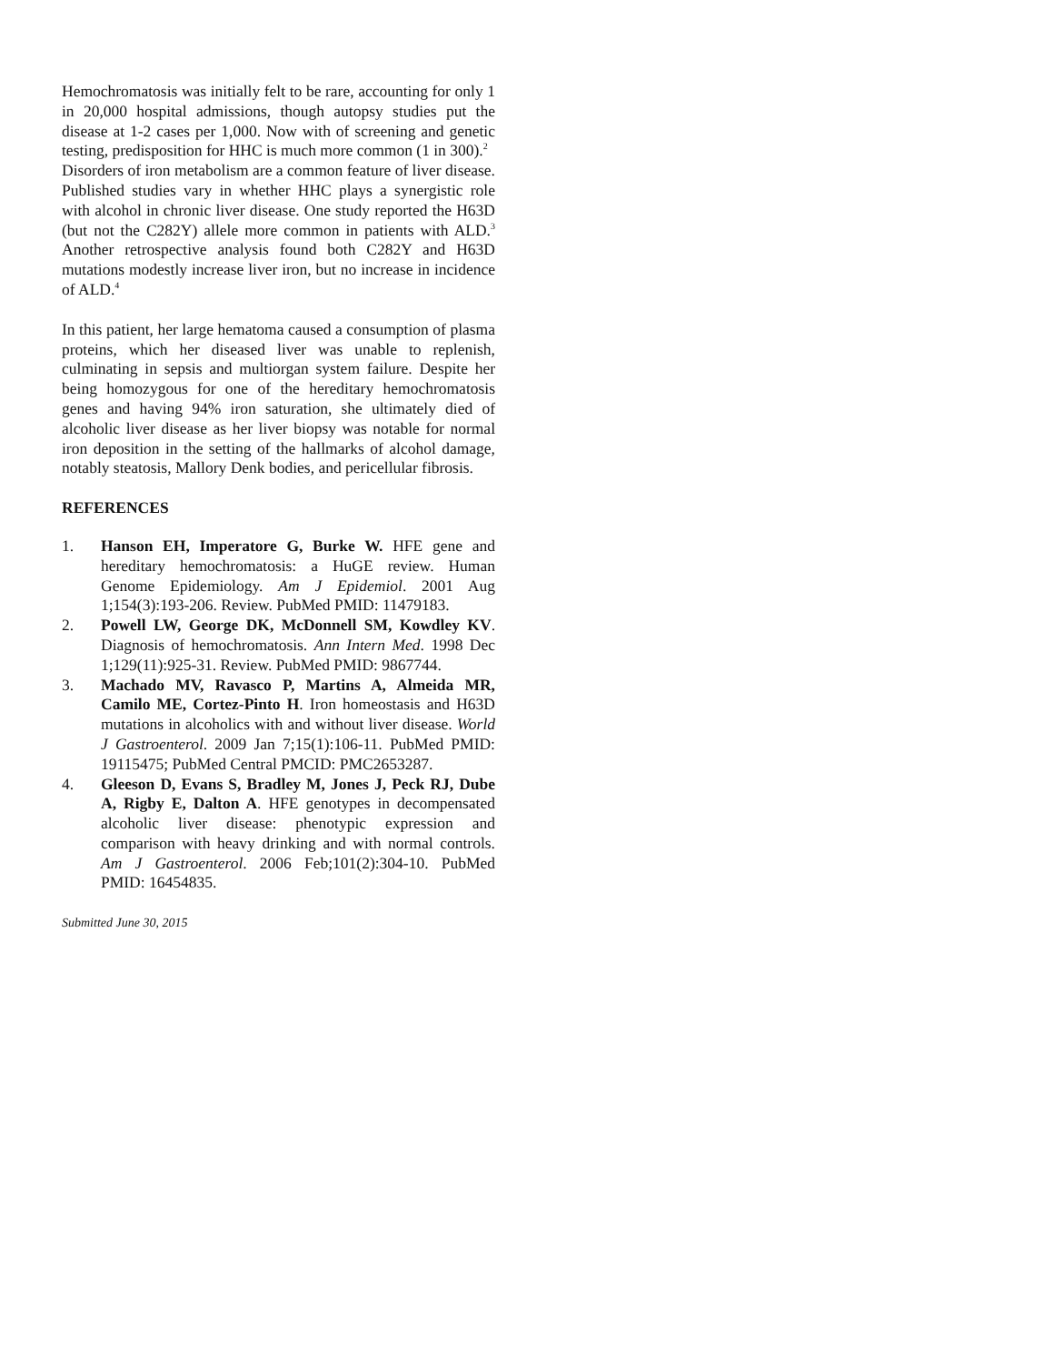Hemochromatosis was initially felt to be rare, accounting for only 1 in 20,000 hospital admissions, though autopsy studies put the disease at 1-2 cases per 1,000. Now with of screening and genetic testing, predisposition for HHC is much more common (1 in 300).<sup>2</sup>
Disorders of iron metabolism are a common feature of liver disease. Published studies vary in whether HHC plays a synergistic role with alcohol in chronic liver disease. One study reported the H63D (but not the C282Y) allele more common in patients with ALD.<sup>3</sup> Another retrospective analysis found both C282Y and H63D mutations modestly increase liver iron, but no increase in incidence of ALD.<sup>4</sup>
In this patient, her large hematoma caused a consumption of plasma proteins, which her diseased liver was unable to replenish, culminating in sepsis and multiorgan system failure. Despite her being homozygous for one of the hereditary hemochromatosis genes and having 94% iron saturation, she ultimately died of alcoholic liver disease as her liver biopsy was notable for normal iron deposition in the setting of the hallmarks of alcohol damage, notably steatosis, Mallory Denk bodies, and pericellular fibrosis.
REFERENCES
1. Hanson EH, Imperatore G, Burke W. HFE gene and hereditary hemochromatosis: a HuGE review. Human Genome Epidemiology. Am J Epidemiol. 2001 Aug 1;154(3):193-206. Review. PubMed PMID: 11479183.
2. Powell LW, George DK, McDonnell SM, Kowdley KV. Diagnosis of hemochromatosis. Ann Intern Med. 1998 Dec 1;129(11):925-31. Review. PubMed PMID: 9867744.
3. Machado MV, Ravasco P, Martins A, Almeida MR, Camilo ME, Cortez-Pinto H. Iron homeostasis and H63D mutations in alcoholics with and without liver disease. World J Gastroenterol. 2009 Jan 7;15(1):106-11. PubMed PMID: 19115475; PubMed Central PMCID: PMC2653287.
4. Gleeson D, Evans S, Bradley M, Jones J, Peck RJ, Dube A, Rigby E, Dalton A. HFE genotypes in decompensated alcoholic liver disease: phenotypic expression and comparison with heavy drinking and with normal controls. Am J Gastroenterol. 2006 Feb;101(2):304-10. PubMed PMID: 16454835.
Submitted June 30, 2015